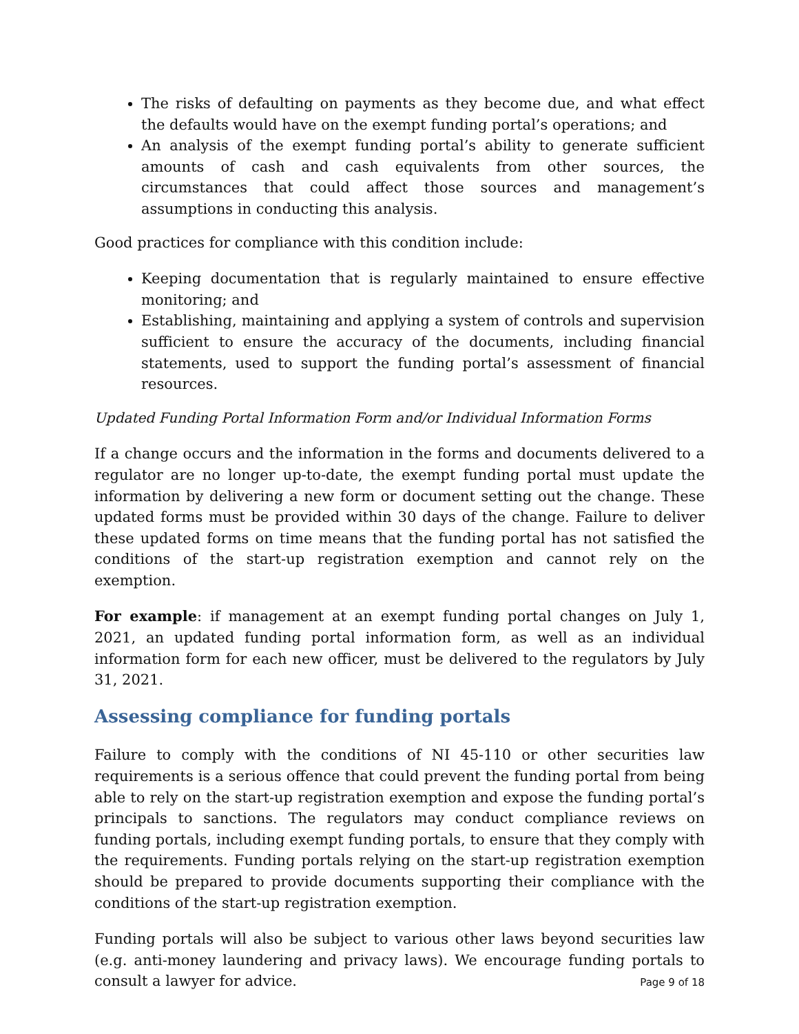The risks of defaulting on payments as they become due, and what effect the defaults would have on the exempt funding portal’s operations; and
An analysis of the exempt funding portal’s ability to generate sufficient amounts of cash and cash equivalents from other sources, the circumstances that could affect those sources and management’s assumptions in conducting this analysis.
Good practices for compliance with this condition include:
Keeping documentation that is regularly maintained to ensure effective monitoring; and
Establishing, maintaining and applying a system of controls and supervision sufficient to ensure the accuracy of the documents, including financial statements, used to support the funding portal’s assessment of financial resources.
Updated Funding Portal Information Form and/or Individual Information Forms
If a change occurs and the information in the forms and documents delivered to a regulator are no longer up-to-date, the exempt funding portal must update the information by delivering a new form or document setting out the change. These updated forms must be provided within 30 days of the change. Failure to deliver these updated forms on time means that the funding portal has not satisfied the conditions of the start-up registration exemption and cannot rely on the exemption.
For example: if management at an exempt funding portal changes on July 1, 2021, an updated funding portal information form, as well as an individual information form for each new officer, must be delivered to the regulators by July 31, 2021.
Assessing compliance for funding portals
Failure to comply with the conditions of NI 45-110 or other securities law requirements is a serious offence that could prevent the funding portal from being able to rely on the start-up registration exemption and expose the funding portal’s principals to sanctions. The regulators may conduct compliance reviews on funding portals, including exempt funding portals, to ensure that they comply with the requirements. Funding portals relying on the start-up registration exemption should be prepared to provide documents supporting their compliance with the conditions of the start-up registration exemption.
Funding portals will also be subject to various other laws beyond securities law (e.g. anti-money laundering and privacy laws). We encourage funding portals to consult a lawyer for advice.
Page 9 of 18